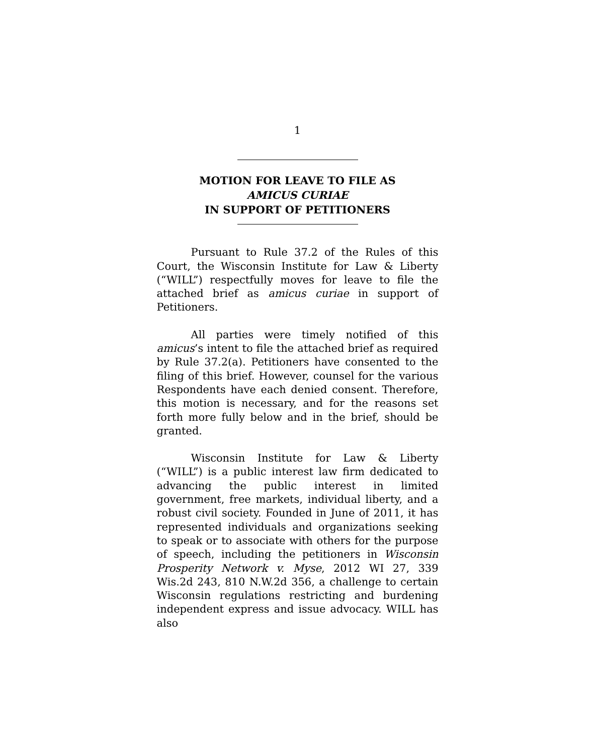1
MOTION FOR LEAVE TO FILE AS
AMICUS CURIAE
IN SUPPORT OF PETITIONERS
Pursuant to Rule 37.2 of the Rules of this Court, the Wisconsin Institute for Law & Liberty (“WILL”) respectfully moves for leave to file the attached brief as amicus curiae in support of Petitioners.
All parties were timely notified of this amicus’s intent to file the attached brief as required by Rule 37.2(a). Petitioners have consented to the filing of this brief. However, counsel for the various Respondents have each denied consent. Therefore, this motion is necessary, and for the reasons set forth more fully below and in the brief, should be granted.
Wisconsin Institute for Law & Liberty (“WILL”) is a public interest law firm dedicated to advancing the public interest in limited government, free markets, individual liberty, and a robust civil society. Founded in June of 2011, it has represented individuals and organizations seeking to speak or to associate with others for the purpose of speech, including the petitioners in Wisconsin Prosperity Network v. Myse, 2012 WI 27, 339 Wis.2d 243, 810 N.W.2d 356, a challenge to certain Wisconsin regulations restricting and burdening independent express and issue advocacy. WILL has also